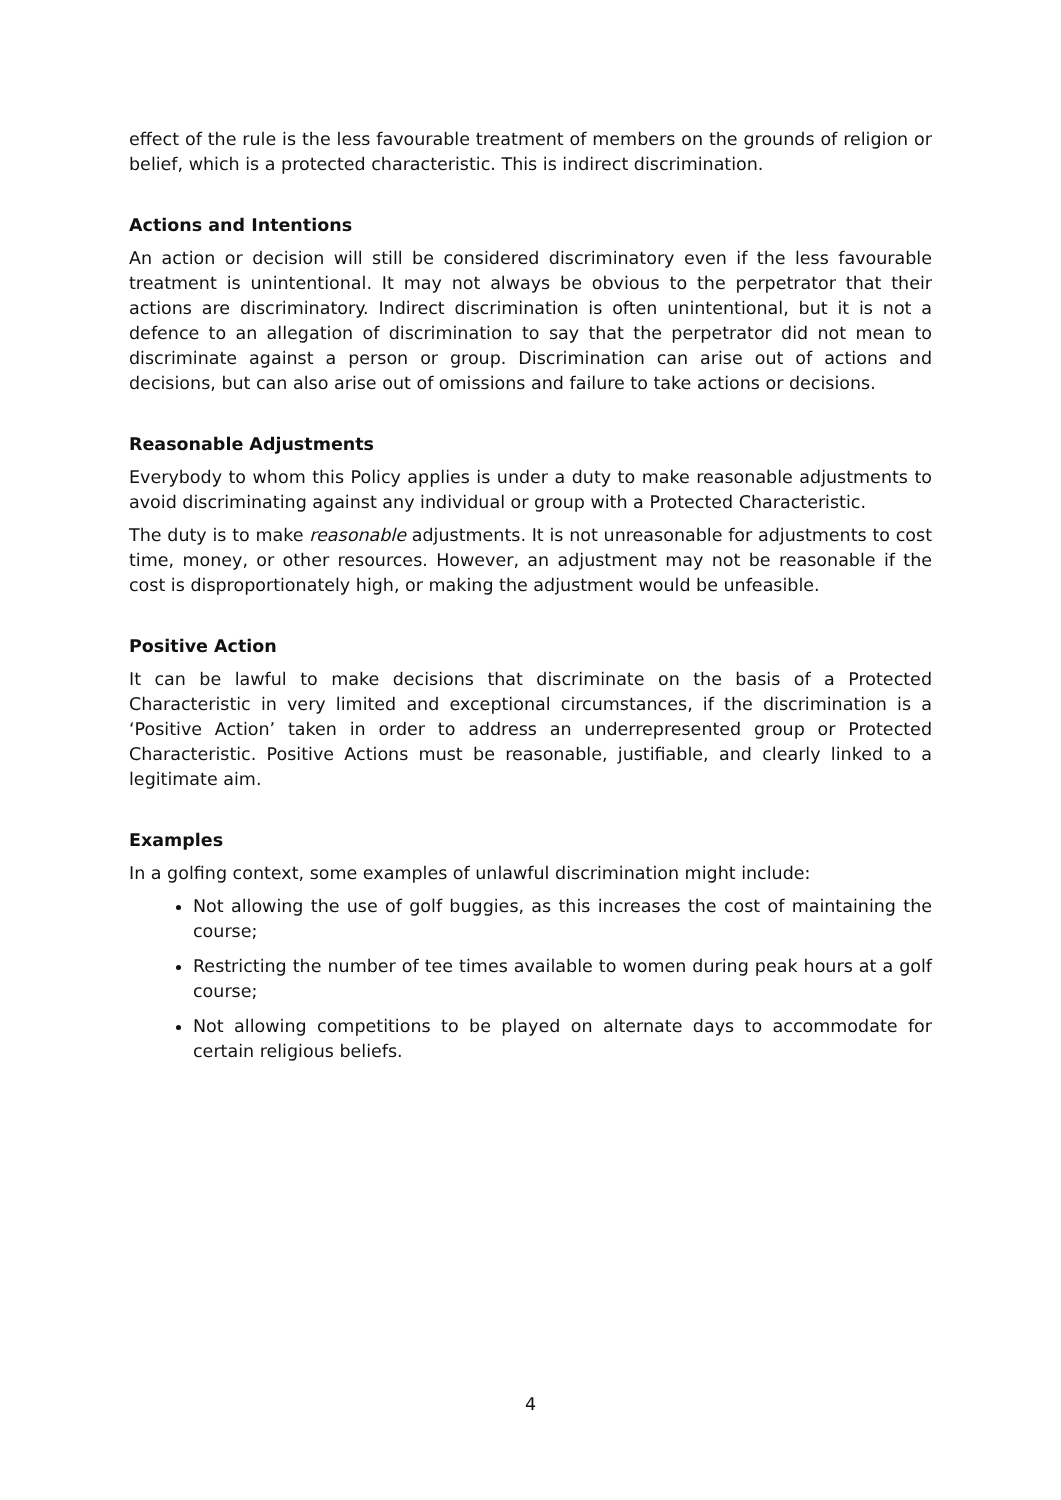effect of the rule is the less favourable treatment of members on the grounds of religion or belief, which is a protected characteristic. This is indirect discrimination.
Actions and Intentions
An action or decision will still be considered discriminatory even if the less favourable treatment is unintentional. It may not always be obvious to the perpetrator that their actions are discriminatory. Indirect discrimination is often unintentional, but it is not a defence to an allegation of discrimination to say that the perpetrator did not mean to discriminate against a person or group. Discrimination can arise out of actions and decisions, but can also arise out of omissions and failure to take actions or decisions.
Reasonable Adjustments
Everybody to whom this Policy applies is under a duty to make reasonable adjustments to avoid discriminating against any individual or group with a Protected Characteristic.
The duty is to make reasonable adjustments. It is not unreasonable for adjustments to cost time, money, or other resources. However, an adjustment may not be reasonable if the cost is disproportionately high, or making the adjustment would be unfeasible.
Positive Action
It can be lawful to make decisions that discriminate on the basis of a Protected Characteristic in very limited and exceptional circumstances, if the discrimination is a ‘Positive Action’ taken in order to address an underrepresented group or Protected Characteristic. Positive Actions must be reasonable, justifiable, and clearly linked to a legitimate aim.
Examples
In a golfing context, some examples of unlawful discrimination might include:
Not allowing the use of golf buggies, as this increases the cost of maintaining the course;
Restricting the number of tee times available to women during peak hours at a golf course;
Not allowing competitions to be played on alternate days to accommodate for certain religious beliefs.
4